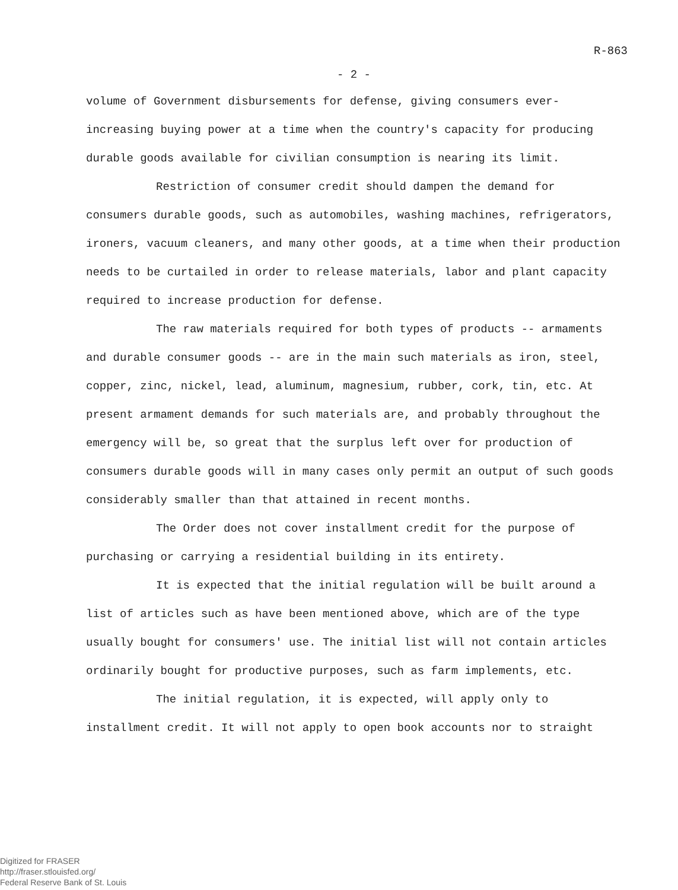R-863
- 2 -
volume of Government disbursements for defense, giving consumers ever-increasing buying power at a time when the country's capacity for producing durable goods available for civilian consumption is nearing its limit.
Restriction of consumer credit should dampen the demand for consumers durable goods, such as automobiles, washing machines, refrigerators, ironers, vacuum cleaners, and many other goods, at a time when their production needs to be curtailed in order to release materials, labor and plant capacity required to increase production for defense.
The raw materials required for both types of products -- armaments and durable consumer goods -- are in the main such materials as iron, steel, copper, zinc, nickel, lead, aluminum, magnesium, rubber, cork, tin, etc. At present armament demands for such materials are, and probably throughout the emergency will be, so great that the surplus left over for production of consumers durable goods will in many cases only permit an output of such goods considerably smaller than that attained in recent months.
The Order does not cover installment credit for the purpose of purchasing or carrying a residential building in its entirety.
It is expected that the initial regulation will be built around a list of articles such as have been mentioned above, which are of the type usually bought for consumers' use. The initial list will not contain articles ordinarily bought for productive purposes, such as farm implements, etc.
The initial regulation, it is expected, will apply only to installment credit. It will not apply to open book accounts nor to straight
Digitized for FRASER
http://fraser.stlouisfed.org/
Federal Reserve Bank of St. Louis